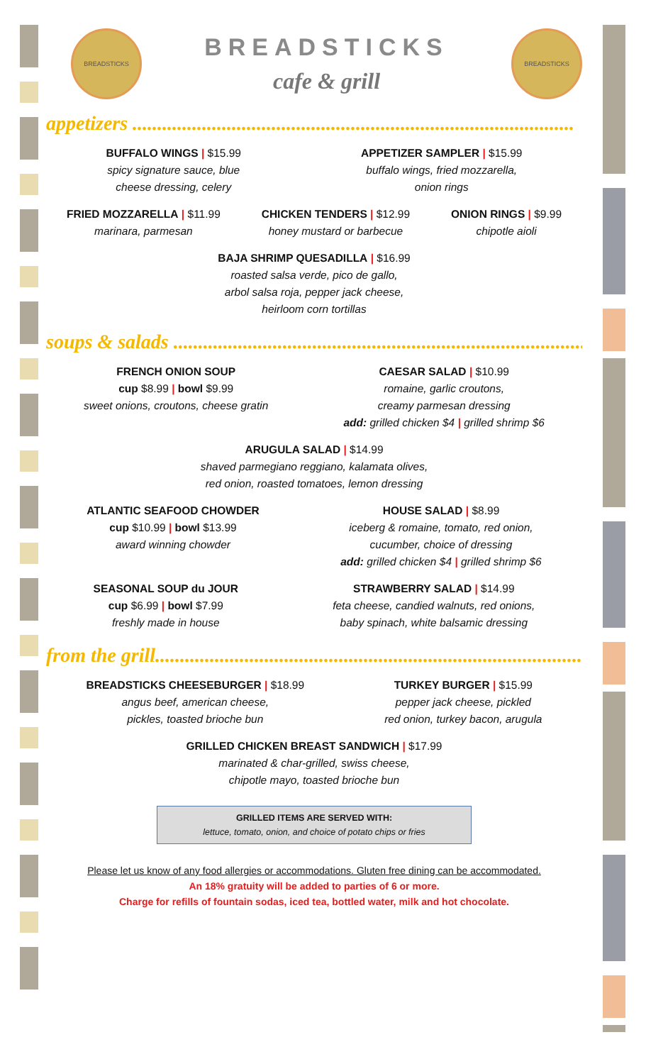BREADSTICKS
BREADSTICKS
cafe & grill
BREADSTICKS
appetizers .........................................................................................
BUFFALO WINGS | $15.99
spicy signature sauce, blue
cheese dressing, celery
APPETIZER SAMPLER | $15.99
buffalo wings, fried mozzarella,
onion rings
FRIED MOZZARELLA | $11.99
marinara, parmesan
CHICKEN TENDERS | $12.99
honey mustard or barbecue
ONION RINGS | $9.99
chipotle aioli
BAJA SHRIMP QUESADILLA | $16.99
roasted salsa verde, pico de gallo,
arbol salsa roja, pepper jack cheese,
heirloom corn tortillas
soups & salads .........................................................................................
FRENCH ONION SOUP
cup $8.99 | bowl $9.99
sweet onions, croutons, cheese gratin
CAESAR SALAD | $10.99
romaine, garlic croutons,
creamy parmesan dressing
add: grilled chicken $4 | grilled shrimp $6
ARUGULA SALAD | $14.99
shaved parmegiano reggiano, kalamata olives,
red onion, roasted tomatoes, lemon dressing
ATLANTIC SEAFOOD CHOWDER
cup $10.99 | bowl $13.99
award winning chowder
HOUSE SALAD | $8.99
iceberg & romaine, tomato, red onion,
cucumber, choice of dressing
add: grilled chicken $4 | grilled shrimp $6
SEASONAL SOUP du JOUR
cup $6.99 | bowl $7.99
freshly made in house
STRAWBERRY SALAD | $14.99
feta cheese, candied walnuts, red onions,
baby spinach, white balsamic dressing
from the grill.........................................................................................
BREADSTICKS CHEESEBURGER | $18.99
angus beef, american cheese,
pickles, toasted brioche bun
TURKEY BURGER | $15.99
pepper jack cheese, pickled
red onion, turkey bacon, arugula
GRILLED CHICKEN BREAST SANDWICH | $17.99
marinated & char-grilled, swiss cheese,
chipotle mayo, toasted brioche bun
GRILLED ITEMS ARE SERVED WITH:
lettuce, tomato, onion, and choice of potato chips or fries
Please let us know of any food allergies or accommodations. Gluten free dining can be accommodated.
An 18% gratuity will be added to parties of 6 or more.
Charge for refills of fountain sodas, iced tea, bottled water, milk and hot chocolate.